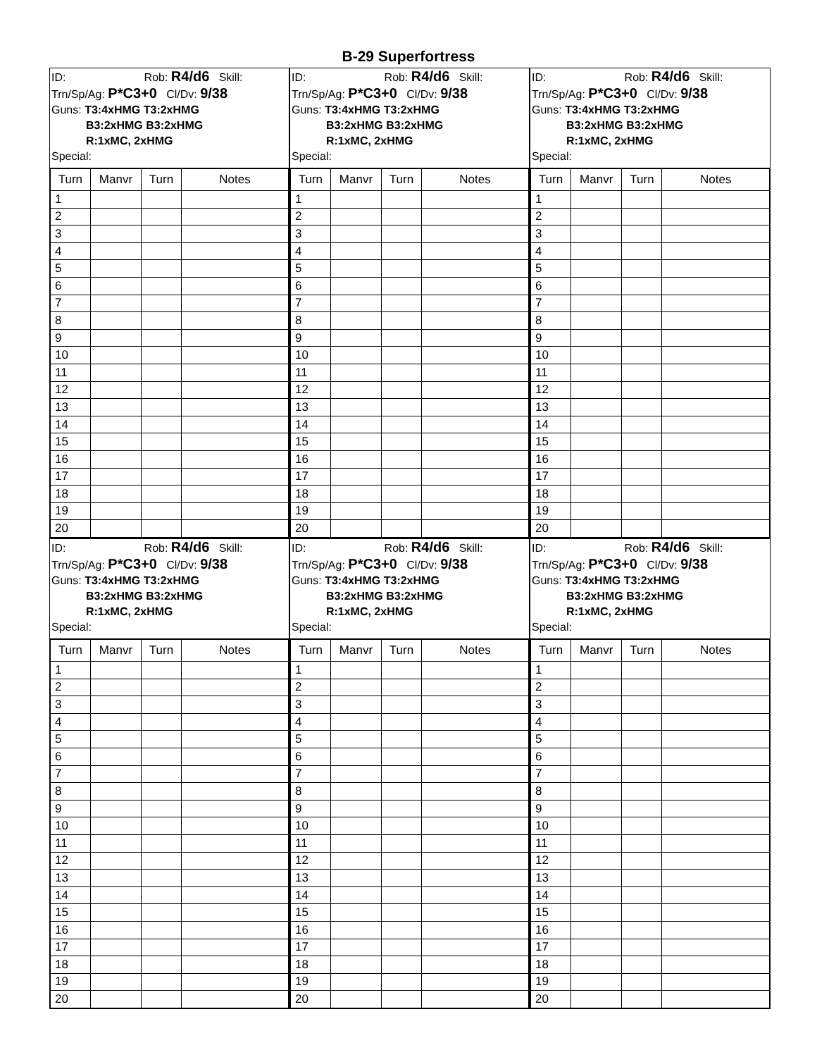B-29 Superfortress
ID: Rob: R4/d6 Skill:
Trn/Sp/Ag: P*C3+0 Cl/Dv: 9/38
Guns: T3:4xHMG T3:2xHMG
B3:2xHMG B3:2xHMG
R:1xMC, 2xHMG
Special:
| Turn | Manvr | Turn | Notes |
| --- | --- | --- | --- |
| 1 | | | |
| 2 | | | |
| 3 | | | |
| 4 | | | |
| 5 | | | |
| 6 | | | |
| 7 | | | |
| 8 | | | |
| 9 | | | |
| 10 | | | |
| 11 | | | |
| 12 | | | |
| 13 | | | |
| 14 | | | |
| 15 | | | |
| 16 | | | |
| 17 | | | |
| 18 | | | |
| 19 | | | |
| 20 | | | |
ID: Rob: R4/d6 Skill:
Trn/Sp/Ag: P*C3+0 Cl/Dv: 9/38
Guns: T3:4xHMG T3:2xHMG
B3:2xHMG B3:2xHMG
R:1xMC, 2xHMG
Special:
| Turn | Manvr | Turn | Notes |
| --- | --- | --- | --- |
| 1 | | | |
| 2 | | | |
| 3 | | | |
| 4 | | | |
| 5 | | | |
| 6 | | | |
| 7 | | | |
| 8 | | | |
| 9 | | | |
| 10 | | | |
| 11 | | | |
| 12 | | | |
| 13 | | | |
| 14 | | | |
| 15 | | | |
| 16 | | | |
| 17 | | | |
| 18 | | | |
| 19 | | | |
| 20 | | | |
ID: Rob: R4/d6 Skill:
Trn/Sp/Ag: P*C3+0 Cl/Dv: 9/38
Guns: T3:4xHMG T3:2xHMG
B3:2xHMG B3:2xHMG
R:1xMC, 2xHMG
Special:
| Turn | Manvr | Turn | Notes |
| --- | --- | --- | --- |
| 1 | | | |
| 2 | | | |
| 3 | | | |
| 4 | | | |
| 5 | | | |
| 6 | | | |
| 7 | | | |
| 8 | | | |
| 9 | | | |
| 10 | | | |
| 11 | | | |
| 12 | | | |
| 13 | | | |
| 14 | | | |
| 15 | | | |
| 16 | | | |
| 17 | | | |
| 18 | | | |
| 19 | | | |
| 20 | | | |
ID: Rob: R4/d6 Skill:
Trn/Sp/Ag: P*C3+0 Cl/Dv: 9/38
Guns: T3:4xHMG T3:2xHMG
B3:2xHMG B3:2xHMG
R:1xMC, 2xHMG
Special:
| Turn | Manvr | Turn | Notes |
| --- | --- | --- | --- |
| 1 | | | |
| 2 | | | |
| 3 | | | |
| 4 | | | |
| 5 | | | |
| 6 | | | |
| 7 | | | |
| 8 | | | |
| 9 | | | |
| 10 | | | |
| 11 | | | |
| 12 | | | |
| 13 | | | |
| 14 | | | |
| 15 | | | |
| 16 | | | |
| 17 | | | |
| 18 | | | |
| 19 | | | |
| 20 | | | |
ID: Rob: R4/d6 Skill:
Trn/Sp/Ag: P*C3+0 Cl/Dv: 9/38
Guns: T3:4xHMG T3:2xHMG
B3:2xHMG B3:2xHMG
R:1xMC, 2xHMG
Special:
| Turn | Manvr | Turn | Notes |
| --- | --- | --- | --- |
| 1 | | | |
| 2 | | | |
| 3 | | | |
| 4 | | | |
| 5 | | | |
| 6 | | | |
| 7 | | | |
| 8 | | | |
| 9 | | | |
| 10 | | | |
| 11 | | | |
| 12 | | | |
| 13 | | | |
| 14 | | | |
| 15 | | | |
| 16 | | | |
| 17 | | | |
| 18 | | | |
| 19 | | | |
| 20 | | | |
ID: Rob: R4/d6 Skill:
Trn/Sp/Ag: P*C3+0 Cl/Dv: 9/38
Guns: T3:4xHMG T3:2xHMG
B3:2xHMG B3:2xHMG
R:1xMC, 2xHMG
Special:
| Turn | Manvr | Turn | Notes |
| --- | --- | --- | --- |
| 1 | | | |
| 2 | | | |
| 3 | | | |
| 4 | | | |
| 5 | | | |
| 6 | | | |
| 7 | | | |
| 8 | | | |
| 9 | | | |
| 10 | | | |
| 11 | | | |
| 12 | | | |
| 13 | | | |
| 14 | | | |
| 15 | | | |
| 16 | | | |
| 17 | | | |
| 18 | | | |
| 19 | | | |
| 20 | | | |